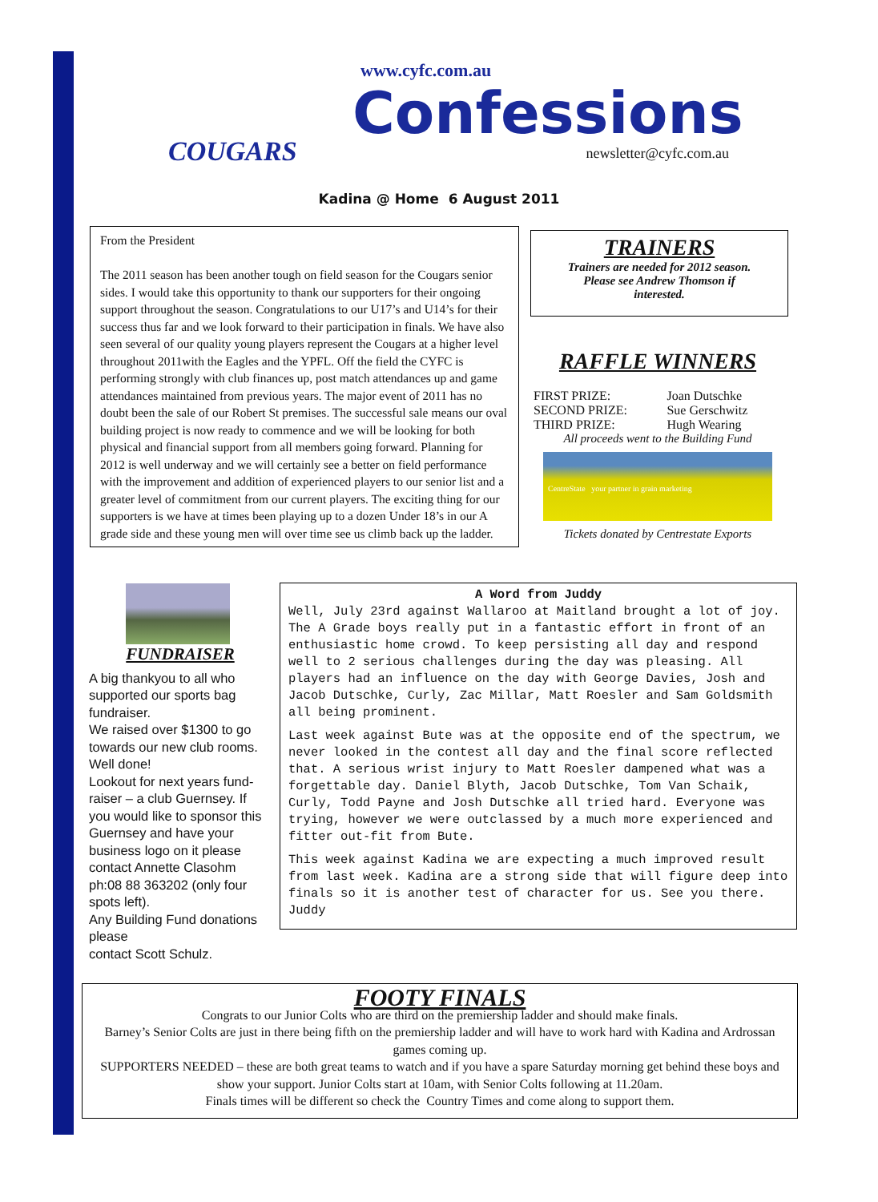COUGARS
www.cyfc.com.au
Confessions
newsletter@cyfc.com.au
Kadina @ Home 6 August 2011
From the President
The 2011 season has been another tough on field season for the Cougars senior sides. I would take this opportunity to thank our supporters for their ongoing support throughout the season. Congratulations to our U17’s and U14’s for their success thus far and we look forward to their participation in finals. We have also seen several of our quality young players represent the Cougars at a higher level throughout 2011with the Eagles and the YPFL. Off the field the CYFC is performing strongly with club finances up, post match attendances up and game attendances maintained from previous years. The major event of 2011 has no doubt been the sale of our Robert St premises. The successful sale means our oval building project is now ready to commence and we will be looking for both physical and financial support from all members going forward. Planning for 2012 is well underway and we will certainly see a better on field performance with the improvement and addition of experienced players to our senior list and a greater level of commitment from our current players. The exciting thing for our supporters is we have at times been playing up to a dozen Under 18’s in our A grade side and these young men will over time see us climb back up the ladder.
TRAINERS
Trainers are needed for 2012 season.
Please see Andrew Thomson if
interested.
RAFFLE WINNERS
| FIRST PRIZE: | Joan Dutschke |
| SECOND PRIZE: | Sue Gerschwitz |
| THIRD PRIZE: | Hugh Wearing |
All proceeds went to the Building Fund
CentreState your partner in grain marketing
Tickets donated by Centrestate Exports
FUNDRAISER
A big thankyou to all who supported our sports bag fundraiser.
We raised over $1300 to go towards our new club rooms. Well done!
Lookout for next years fund-raiser – a club Guernsey. If you would like to sponsor this Guernsey and have your business logo on it please contact Annette Clasohm ph:08 88 363202 (only four spots left).
Any Building Fund donations please
contact Scott Schulz.
A Word from Juddy
Well, July 23rd against Wallaroo at Maitland brought a lot of joy. The A Grade boys really put in a fantastic effort in front of an enthusiastic home crowd. To keep persisting all day and respond well to 2 serious challenges during the day was pleasing. All players had an influence on the day with George Davies, Josh and Jacob Dutschke, Curly, Zac Millar, Matt Roesler and Sam Goldsmith all being prominent.
Last week against Bute was at the opposite end of the spectrum, we never looked in the contest all day and the final score reflected that. A serious wrist injury to Matt Roesler dampened what was a forgettable day. Daniel Blyth, Jacob Dutschke, Tom Van Schaik, Curly, Todd Payne and Josh Dutschke all tried hard. Everyone was trying, however we were outclassed by a much more experienced and fitter out-fit from Bute.
This week against Kadina we are expecting a much improved result from last week. Kadina are a strong side that will figure deep into finals so it is another test of character for us. See you there. Juddy
FOOTY FINALS
Congrats to our Junior Colts who are third on the premiership ladder and should make finals.
Barney’s Senior Colts are just in there being fifth on the premiership ladder and will have to work hard with Kadina and Ardrossan games coming up.
SUPPORTERS NEEDED – these are both great teams to watch and if you have a spare Saturday morning get behind these boys and show your support. Junior Colts start at 10am, with Senior Colts following at 11.20am.
Finals times will be different so check the Country Times and come along to support them.